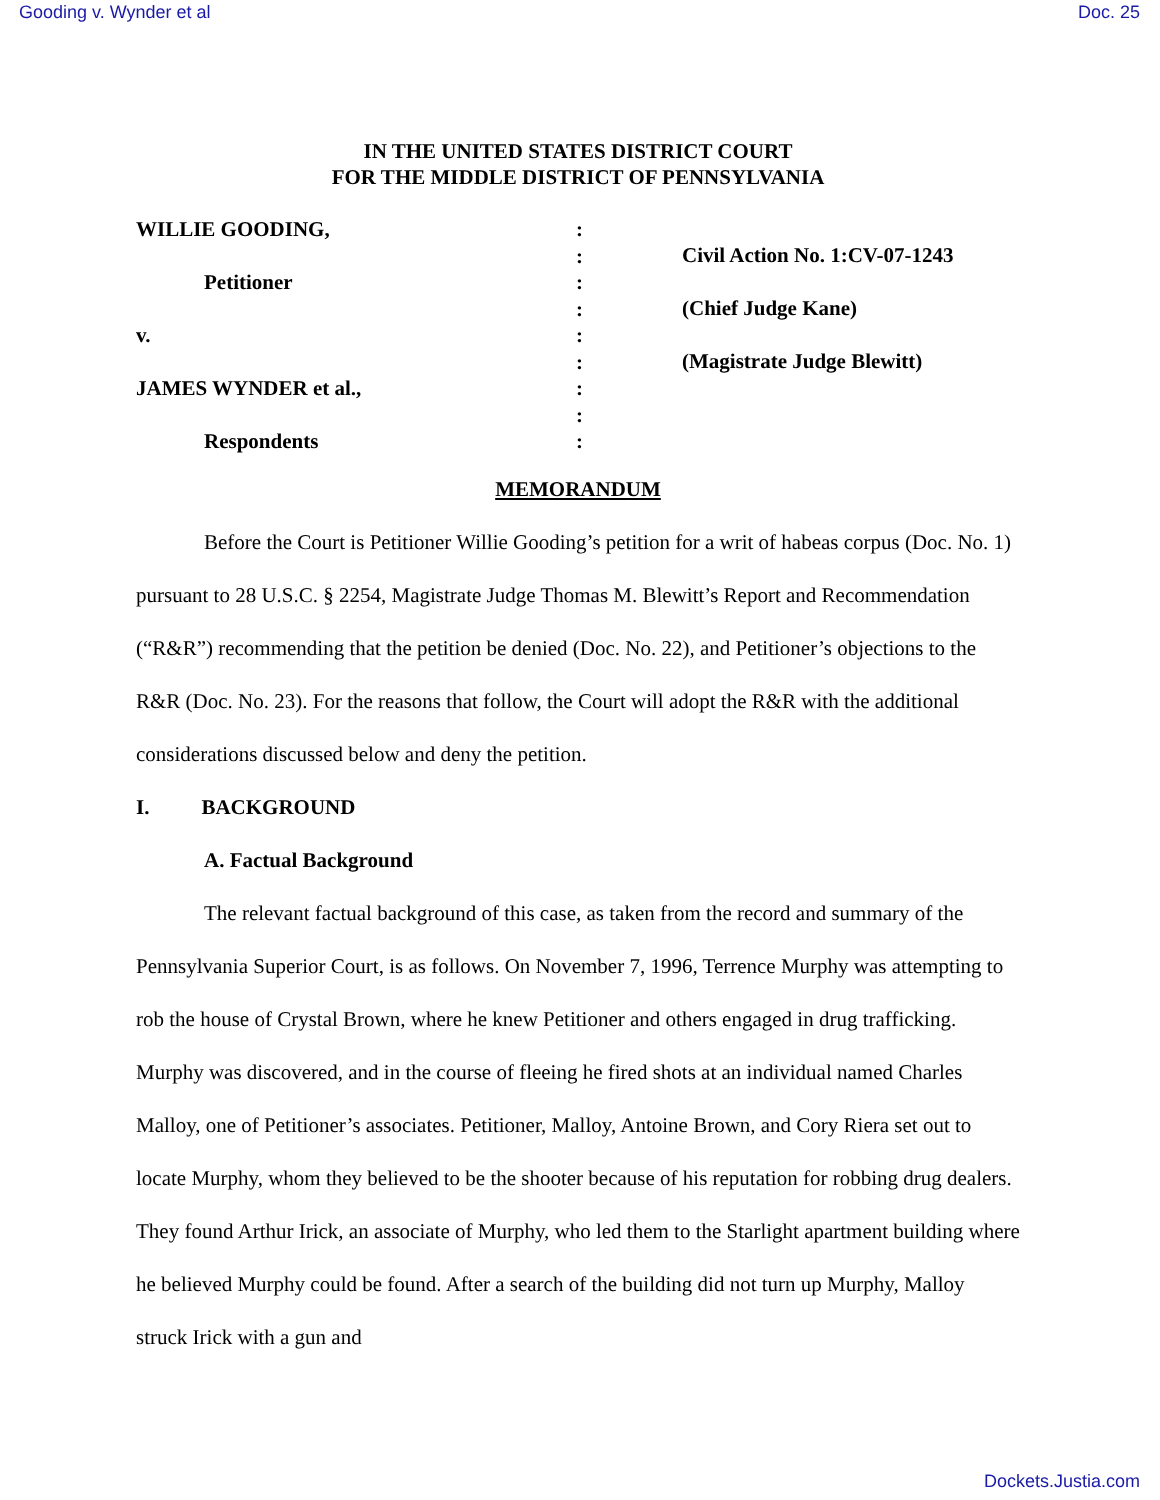Gooding v. Wynder et al Doc. 25
IN THE UNITED STATES DISTRICT COURT
FOR THE MIDDLE DISTRICT OF PENNSYLVANIA
WILLIE GOODING,
Petitioner
v.
JAMES WYNDER et al.,
Respondents
:
:
:
:
:
:
:
:
:
Civil Action No. 1:CV-07-1243
(Chief Judge Kane)
(Magistrate Judge Blewitt)
MEMORANDUM
Before the Court is Petitioner Willie Gooding’s petition for a writ of habeas corpus (Doc. No. 1) pursuant to 28 U.S.C. § 2254, Magistrate Judge Thomas M. Blewitt’s Report and Recommendation (“R&R”) recommending that the petition be denied (Doc. No. 22), and Petitioner’s objections to the R&R (Doc. No. 23). For the reasons that follow, the Court will adopt the R&R with the additional considerations discussed below and deny the petition.
I. BACKGROUND
A. Factual Background
The relevant factual background of this case, as taken from the record and summary of the Pennsylvania Superior Court, is as follows. On November 7, 1996, Terrence Murphy was attempting to rob the house of Crystal Brown, where he knew Petitioner and others engaged in drug trafficking. Murphy was discovered, and in the course of fleeing he fired shots at an individual named Charles Malloy, one of Petitioner’s associates. Petitioner, Malloy, Antoine Brown, and Cory Riera set out to locate Murphy, whom they believed to be the shooter because of his reputation for robbing drug dealers. They found Arthur Irick, an associate of Murphy, who led them to the Starlight apartment building where he believed Murphy could be found. After a search of the building did not turn up Murphy, Malloy struck Irick with a gun and
Dockets.Justia.com